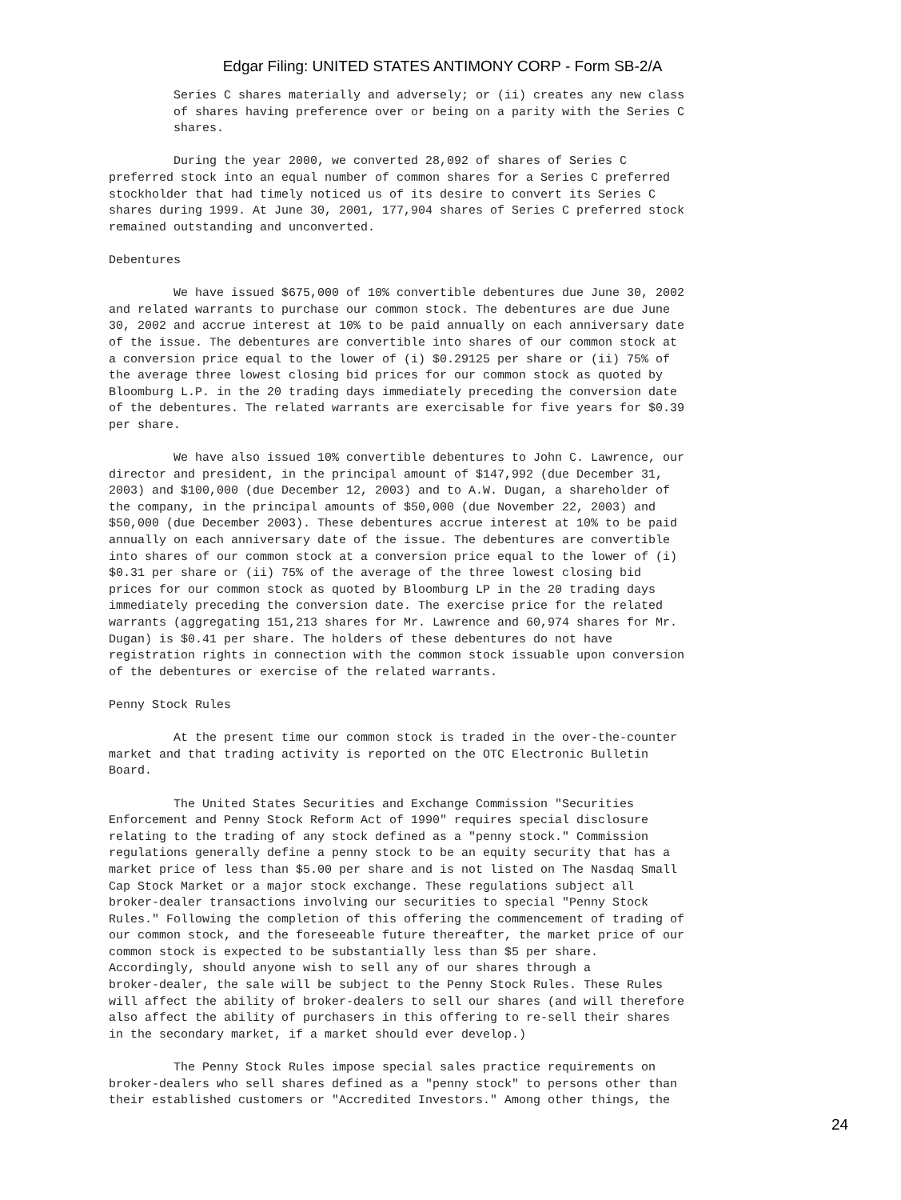Edgar Filing: UNITED STATES ANTIMONY CORP - Form SB-2/A
         Series C shares materially and adversely; or (ii) creates any new class
         of shares having preference over or being on a parity with the Series C
         shares.

         During the year 2000, we converted 28,092 of shares of Series C
preferred stock into an equal number of common shares for a Series C preferred
stockholder that had timely noticed us of its desire to convert its Series C
shares during 1999. At June 30, 2001, 177,904 shares of Series C preferred stock
remained outstanding and unconverted.

Debentures

         We have issued $675,000 of 10% convertible debentures due June 30, 2002
and related warrants to purchase our common stock. The debentures are due June
30, 2002 and accrue interest at 10% to be paid annually on each anniversary date
of the issue. The debentures are convertible into shares of our common stock at
a conversion price equal to the lower of (i) $0.29125 per share or (ii) 75% of
the average three lowest closing bid prices for our common stock as quoted by
Bloomburg L.P. in the 20 trading days immediately preceding the conversion date
of the debentures. The related warrants are exercisable for five years for $0.39
per share.

         We have also issued 10% convertible debentures to John C. Lawrence, our
director and president, in the principal amount of $147,992 (due December 31,
2003) and $100,000 (due December 12, 2003) and to A.W. Dugan, a shareholder of
the company, in the principal amounts of $50,000 (due November 22, 2003) and
$50,000 (due December 2003). These debentures accrue interest at 10% to be paid
annually on each anniversary date of the issue. The debentures are convertible
into shares of our common stock at a conversion price equal to the lower of (i)
$0.31 per share or (ii) 75% of the average of the three lowest closing bid
prices for our common stock as quoted by Bloomburg LP in the 20 trading days
immediately preceding the conversion date. The exercise price for the related
warrants (aggregating 151,213 shares for Mr. Lawrence and 60,974 shares for Mr.
Dugan) is $0.41 per share. The holders of these debentures do not have
registration rights in connection with the common stock issuable upon conversion
of the debentures or exercise of the related warrants.

Penny Stock Rules

         At the present time our common stock is traded in the over-the-counter
market and that trading activity is reported on the OTC Electronic Bulletin
Board.

         The United States Securities and Exchange Commission "Securities
Enforcement and Penny Stock Reform Act of 1990" requires special disclosure
relating to the trading of any stock defined as a "penny stock." Commission
regulations generally define a penny stock to be an equity security that has a
market price of less than $5.00 per share and is not listed on The Nasdaq Small
Cap Stock Market or a major stock exchange. These regulations subject all
broker-dealer transactions involving our securities to special "Penny Stock
Rules." Following the completion of this offering the commencement of trading of
our common stock, and the foreseeable future thereafter, the market price of our
common stock is expected to be substantially less than $5 per share.
Accordingly, should anyone wish to sell any of our shares through a
broker-dealer, the sale will be subject to the Penny Stock Rules. These Rules
will affect the ability of broker-dealers to sell our shares (and will therefore
also affect the ability of purchasers in this offering to re-sell their shares
in the secondary market, if a market should ever develop.)

         The Penny Stock Rules impose special sales practice requirements on
broker-dealers who sell shares defined as a "penny stock" to persons other than
their established customers or "Accredited Investors." Among other things, the
24